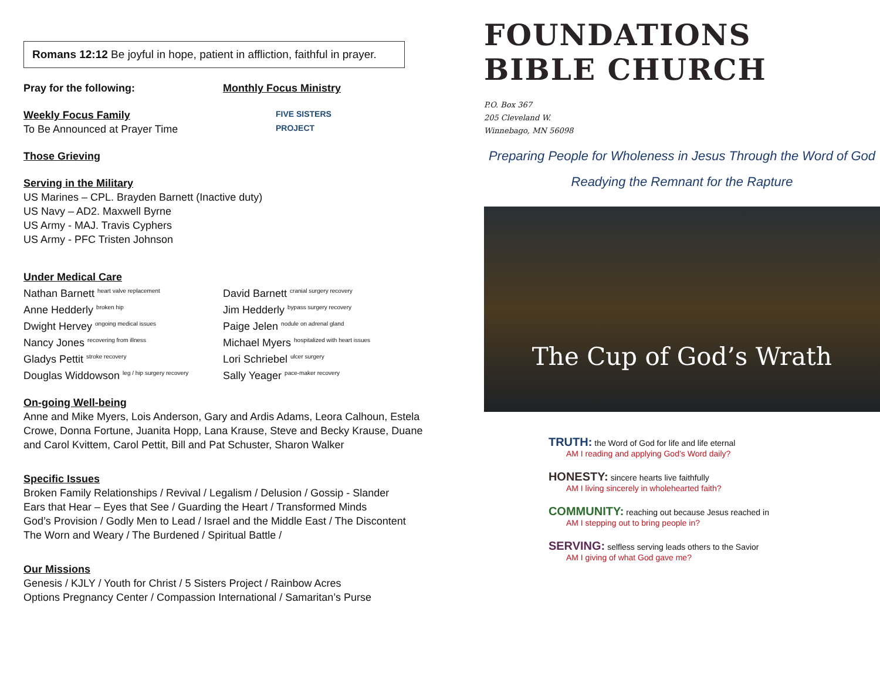Romans 12:12 Be joyful in hope, patient in affliction, faithful in prayer.
Pray for the following:
Weekly Focus Family
To Be Announced at Prayer Time
Monthly Focus Ministry
FIVE SISTERS
PROJECT
Those Grieving
Serving in the Military
US Marines – CPL. Brayden Barnett (Inactive duty)
US Navy – AD2. Maxwell Byrne
US Army - MAJ. Travis Cyphers
US Army - PFC Tristen Johnson
Under Medical Care
Nathan Barnett <sup>heart valve replacement</sup>
Anne Hedderly <sup>broken hip</sup>
Dwight Hervey <sup>ongoing medical issues</sup>
Nancy Jones <sup>recovering from illness</sup>
Gladys Pettit <sup>stroke recovery</sup>
Douglas Widdowson <sup>leg / hip surgery recovery</sup>
David Barnett <sup>cranial surgery recovery</sup>
Jim Hedderly <sup>bypass surgery recovery</sup>
Paige Jelen <sup>nodule on adrenal gland</sup>
Michael Myers <sup>hospitalized with heart issues</sup>
Lori Schriebel <sup>ulcer surgery</sup>
Sally Yeager <sup>pace-maker recovery</sup>
On-going Well-being
Anne and Mike Myers, Lois Anderson, Gary and Ardis Adams, Leora Calhoun, Estela Crowe, Donna Fortune, Juanita Hopp, Lana Krause, Steve and Becky Krause, Duane and Carol Kvittem, Carol Pettit, Bill and Pat Schuster, Sharon Walker
Specific Issues
Broken Family Relationships / Revival / Legalism / Delusion / Gossip - Slander
Ears that Hear – Eyes that See / Guarding the Heart / Transformed Minds
God’s Provision / Godly Men to Lead / Israel and the Middle East / The Discontent
The Worn and Weary / The Burdened / Spiritual Battle /
Our Missions
Genesis / KJLY / Youth for Christ / 5 Sisters Project / Rainbow Acres
Options Pregnancy Center / Compassion International / Samaritan’s Purse
FOUNDATIONS
BIBLE CHURCH
P.O. Box 367
205 Cleveland W.
Winnebago, MN 56098
Preparing People for Wholeness in Jesus Through the Word of God
Readying the Remnant for the Rapture
The Cup of God’s Wrath
TRUTH: the Word of God for life and life eternal
AM I reading and applying God’s Word daily?
HONESTY: sincere hearts live faithfully
AM I living sincerely in wholehearted faith?
COMMUNITY: reaching out because Jesus reached in
AM I stepping out to bring people in?
SERVING: selfless serving leads others to the Savior
AM I giving of what God gave me?